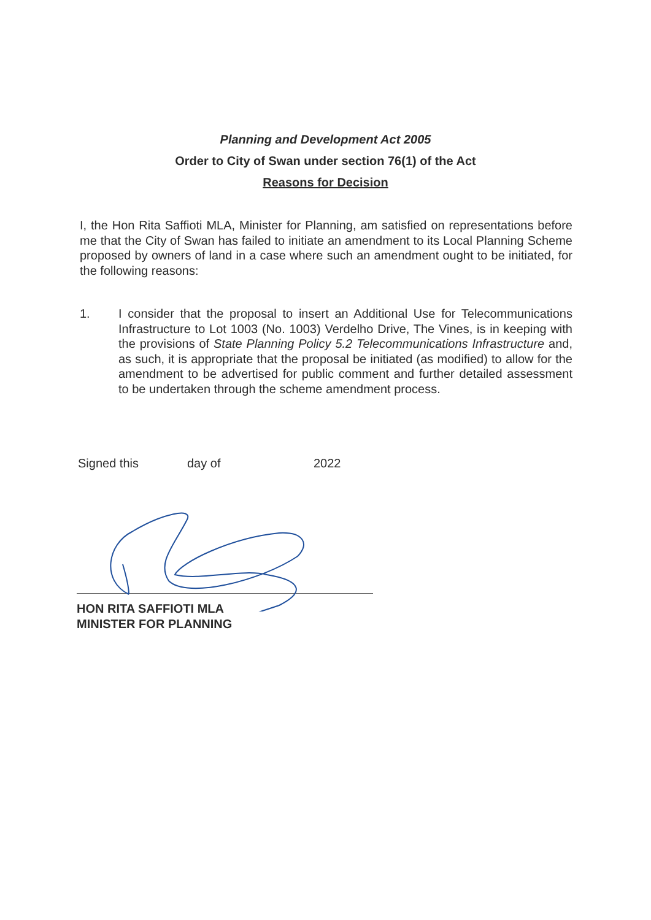Planning and Development Act 2005
Order to City of Swan under section 76(1) of the Act
Reasons for Decision
I, the Hon Rita Saffioti MLA, Minister for Planning, am satisfied on representations before me that the City of Swan has failed to initiate an amendment to its Local Planning Scheme proposed by owners of land in a case where such an amendment ought to be initiated, for the following reasons:
1. I consider that the proposal to insert an Additional Use for Telecommunications Infrastructure to Lot 1003 (No. 1003) Verdelho Drive, The Vines, is in keeping with the provisions of State Planning Policy 5.2 Telecommunications Infrastructure and, as such, it is appropriate that the proposal be initiated (as modified) to allow for the amendment to be advertised for public comment and further detailed assessment to be undertaken through the scheme amendment process.
Signed this day of 2022
HON RITA SAFFIOTI MLA
MINISTER FOR PLANNING